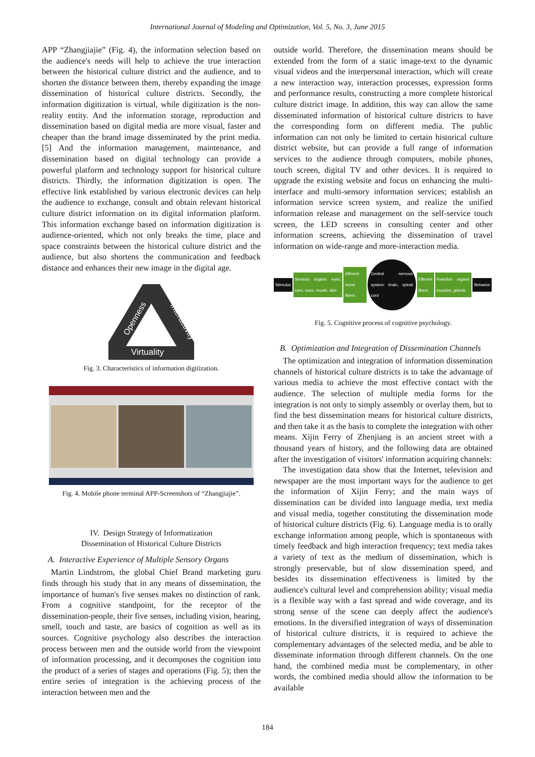International Journal of Modeling and Optimization, Vol. 5, No. 3, June 2015
APP “Zhangjiajie” (Fig. 4), the information selection based on the audience's needs will help to achieve the true interaction between the historical culture district and the audience, and to shorten the distance between them, thereby expanding the image dissemination of historical culture districts. Secondly, the information digitization is virtual, while digitization is the non-reality entity. And the information storage, reproduction and dissemination based on digital media are more visual, faster and cheaper than the brand image disseminated by the print media. [5] And the information management, maintenance, and dissemination based on digital technology can provide a powerful platform and technology support for historical culture districts. Thirdly, the information digitization is open. The effective link established by various electronic devices can help the audience to exchange, consult and obtain relevant historical culture district information on its digital information platform. This information exchange based on information digitization is audience-oriented, which not only breaks the time, place and space constraints between the historical culture district and the audience, but also shortens the communication and feedback distance and enhances their new image in the digital age.
Openness
Interactivity
Virtuality
Fig. 3. Characteristics of information digitization.
Fig. 4. Mobile phone terminal APP-Screenshots of “Zhangjiajie”.
IV. Design Strategy of Informatization
Dissemination of Historical Culture Districts
A. Interactive Experience of Multiple Sensory Organs
Martin Lindstrom, the global Chief Brand marketing guru finds through his study that in any means of dissemination, the importance of human's five senses makes no distinction of rank. From a cognitive standpoint, for the receptor of the dissemination-people, their five senses, including vision, hearing, smell, touch and taste, are basics of cognition as well as its sources. Cognitive psychology also describes the interaction process between men and the outside world from the viewpoint of information processing, and it decomposes the cognition into the product of a series of stages and operations (Fig. 5); then the entire series of integration is the achieving process of the interaction between men and the
outside world. Therefore, the dissemination means should be extended from the form of a static image-text to the dynamic visual videos and the interpersonal interaction, which will create a new interaction way, interaction processes, expression forms and performance results, constructing a more complete historical culture district image. In addition, this way can allow the same disseminated information of historical culture districts to have the corresponding form on different media. The public information can not only be limited to certain historical culture district website, but can provide a full range of information services to the audience through computers, mobile phones, touch screen, digital TV and other devices. It is required to upgrade the existing website and focus on enhancing the multi-interface and multi-sensory information services; establish an information service screen system, and realize the unified information release and management on the self-service touch screen, the LED screens in consulting center and other information screens, achieving the dissemination of travel information on wide-range and more-interaction media.
Stimulus
Sensory organs: eyes, ears, nose, mouth, skin
Afferent nerve fibers
Central nervous system: brain, spinal cord
Efferent fibers
Reaction organs: muscles, glands
Behavior
Fig. 5. Cognitive process of cognitive psychology.
B. Optimization and Integration of Dissemination Channels
The optimization and integration of information dissemination channels of historical culture districts is to take the advantage of various media to achieve the most effective contact with the audience. The selection of multiple media forms for the integration is not only to simply assembly or overlay them, but to find the best dissemination means for historical culture districts, and then take it as the basis to complete the integration with other means. Xijin Ferry of Zhenjiang is an ancient street with a thousand years of history, and the following data are obtained after the investigation of visitors' information acquiring channels:
The investigation data show that the Internet, television and newspaper are the most important ways for the audience to get the information of Xijin Ferry; and the main ways of dissemination can be divided into language media, text media and visual media, together constituting the dissemination mode of historical culture districts (Fig. 6). Language media is to orally exchange information among people, which is spontaneous with timely feedback and high interaction frequency; text media takes a variety of text as the medium of dissemination, which is strongly preservable, but of slow dissemination speed, and besides its dissemination effectiveness is limited by the audience's cultural level and comprehension ability; visual media is a flexible way with a fast spread and wide coverage, and its strong sense of the scene can deeply affect the audience's emotions. In the diversified integration of ways of dissemination of historical culture districts, it is required to achieve the complementary advantages of the selected media, and be able to disseminate information through different channels. On the one hand, the combined media must be complementary, in other words, the combined media should allow the information to be available
184